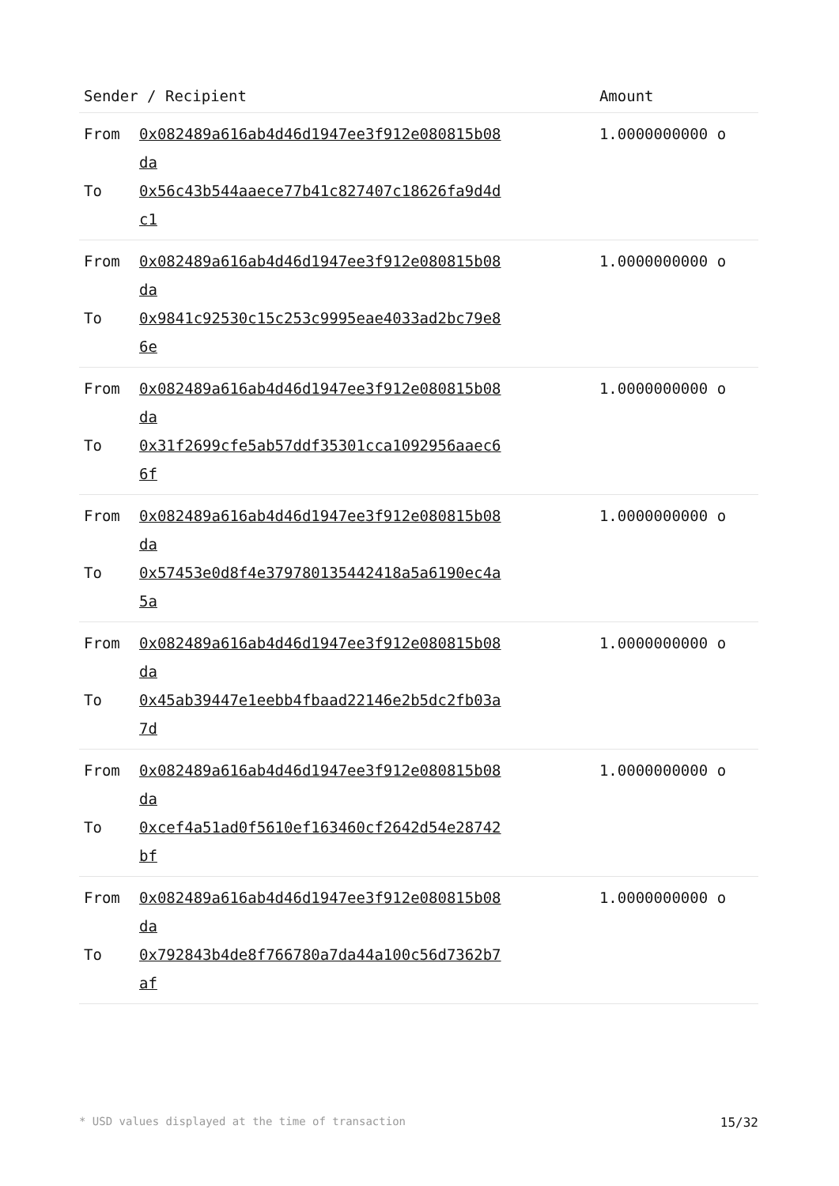| Sender / Recipient | Amount |
| --- | --- |
| From 0x082489a616ab4d46d1947ee3f912e080815b08da To 0x56c43b544aaece77b41c827407c18626fa9d4dc1 | 1.0000000000 o |
| From 0x082489a616ab4d46d1947ee3f912e080815b08da To 0x9841c92530c15c253c9995eae4033ad2bc79e86e | 1.0000000000 o |
| From 0x082489a616ab4d46d1947ee3f912e080815b08da To 0x31f2699cfe5ab57ddf35301cca1092956aaec66f | 1.0000000000 o |
| From 0x082489a616ab4d46d1947ee3f912e080815b08da To 0x57453e0d8f4e379780135442418a5a6190ec4a5a | 1.0000000000 o |
| From 0x082489a616ab4d46d1947ee3f912e080815b08da To 0x45ab39447e1eebb4fbaad22146e2b5dc2fb03a7d | 1.0000000000 o |
| From 0x082489a616ab4d46d1947ee3f912e080815b08da To 0xcef4a51ad0f5610ef163460cf2642d54e28742bf | 1.0000000000 o |
| From 0x082489a616ab4d46d1947ee3f912e080815b08da To 0x792843b4de8f766780a7da44a100c56d7362b7af | 1.0000000000 o |
* USD values displayed at the time of transaction 15/32